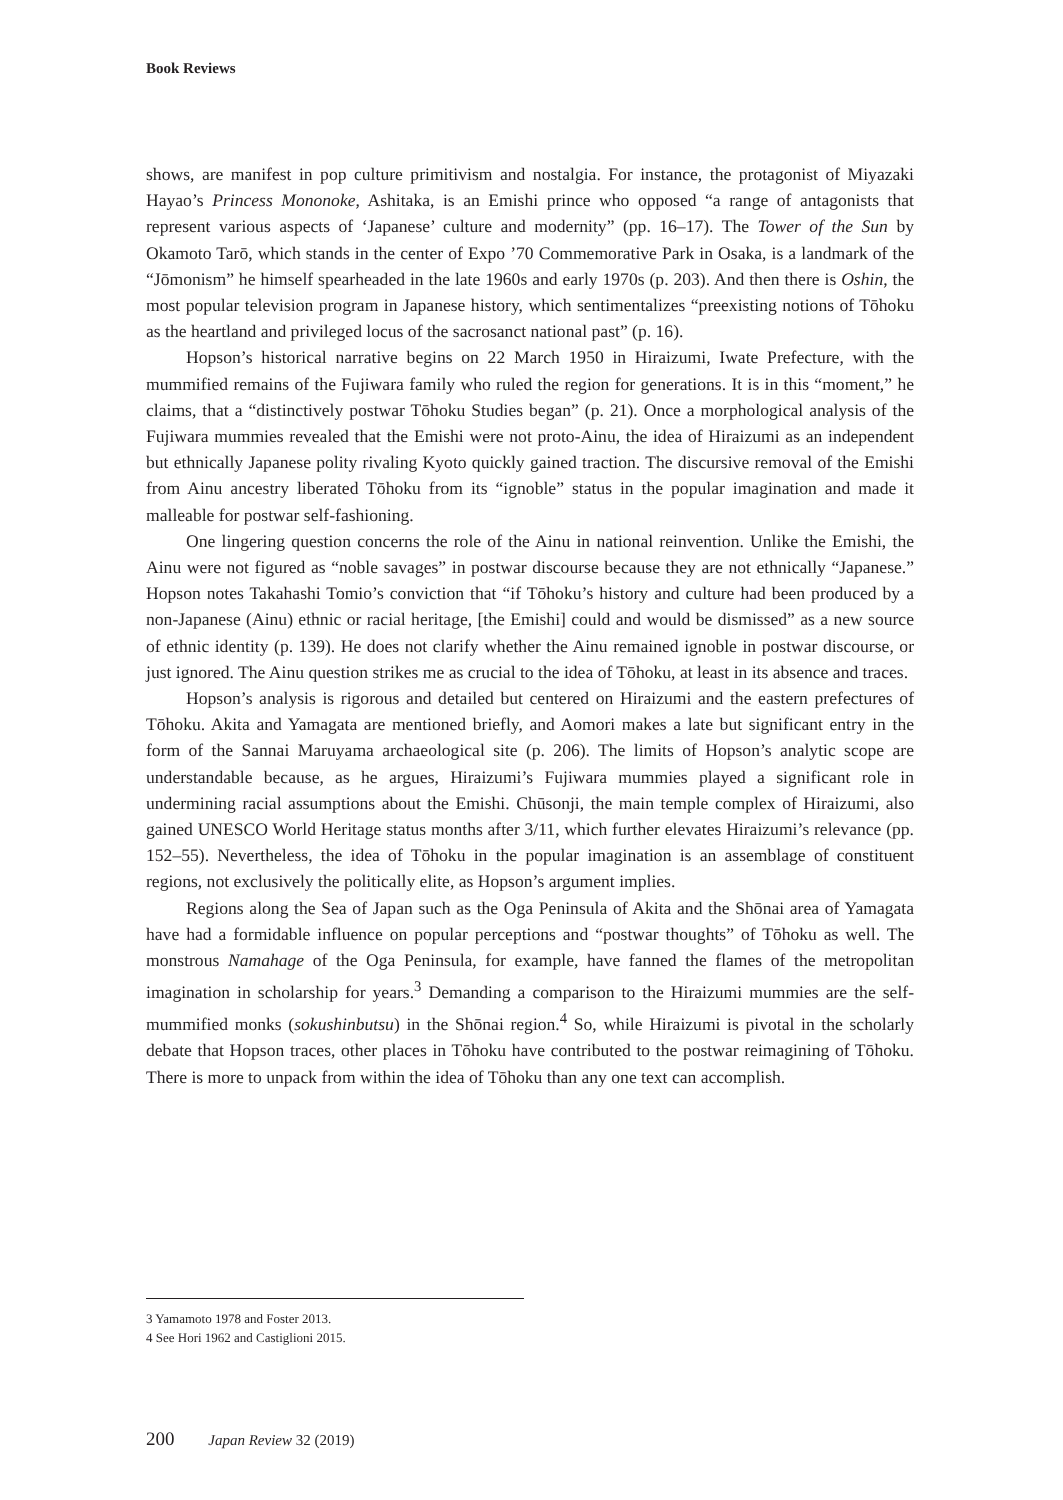Book Reviews
shows, are manifest in pop culture primitivism and nostalgia. For instance, the protagonist of Miyazaki Hayao’s Princess Mononoke, Ashitaka, is an Emishi prince who opposed “a range of antagonists that represent various aspects of ‘Japanese’ culture and modernity” (pp. 16–17). The Tower of the Sun by Okamoto Tarō, which stands in the center of Expo ’70 Commemorative Park in Osaka, is a landmark of the “Jōmonism” he himself spearheaded in the late 1960s and early 1970s (p. 203). And then there is Oshin, the most popular television program in Japanese history, which sentimentalizes “preexisting notions of Tōhoku as the heartland and privileged locus of the sacrosanct national past” (p. 16).
Hopson’s historical narrative begins on 22 March 1950 in Hiraizumi, Iwate Prefecture, with the mummified remains of the Fujiwara family who ruled the region for generations. It is in this “moment,” he claims, that a “distinctively postwar Tōhoku Studies began” (p. 21). Once a morphological analysis of the Fujiwara mummies revealed that the Emishi were not proto-Ainu, the idea of Hiraizumi as an independent but ethnically Japanese polity rivaling Kyoto quickly gained traction. The discursive removal of the Emishi from Ainu ancestry liberated Tōhoku from its “ignoble” status in the popular imagination and made it malleable for postwar self-fashioning.
One lingering question concerns the role of the Ainu in national reinvention. Unlike the Emishi, the Ainu were not figured as “noble savages” in postwar discourse because they are not ethnically “Japanese.” Hopson notes Takahashi Tomio’s conviction that “if Tōhoku’s history and culture had been produced by a non-Japanese (Ainu) ethnic or racial heritage, [the Emishi] could and would be dismissed” as a new source of ethnic identity (p. 139). He does not clarify whether the Ainu remained ignoble in postwar discourse, or just ignored. The Ainu question strikes me as crucial to the idea of Tōhoku, at least in its absence and traces.
Hopson’s analysis is rigorous and detailed but centered on Hiraizumi and the eastern prefectures of Tōhoku. Akita and Yamagata are mentioned briefly, and Aomori makes a late but significant entry in the form of the Sannai Maruyama archaeological site (p. 206). The limits of Hopson’s analytic scope are understandable because, as he argues, Hiraizumi’s Fujiwara mummies played a significant role in undermining racial assumptions about the Emishi. Chūsonji, the main temple complex of Hiraizumi, also gained UNESCO World Heritage status months after 3/11, which further elevates Hiraizumi’s relevance (pp. 152–55). Nevertheless, the idea of Tōhoku in the popular imagination is an assemblage of constituent regions, not exclusively the politically elite, as Hopson’s argument implies.
Regions along the Sea of Japan such as the Oga Peninsula of Akita and the Shōnai area of Yamagata have had a formidable influence on popular perceptions and “postwar thoughts” of Tōhoku as well. The monstrous Namahage of the Oga Peninsula, for example, have fanned the flames of the metropolitan imagination in scholarship for years.<sup>3</sup> Demanding a comparison to the Hiraizumi mummies are the self-mummified monks (sokushinbutsu) in the Shōnai region.<sup>4</sup> So, while Hiraizumi is pivotal in the scholarly debate that Hopson traces, other places in Tōhoku have contributed to the postwar reimagining of Tōhoku. There is more to unpack from within the idea of Tōhoku than any one text can accomplish.
3 Yamamoto 1978 and Foster 2013.
4 See Hori 1962 and Castiglioni 2015.
200 Japan Review 32 (2019)